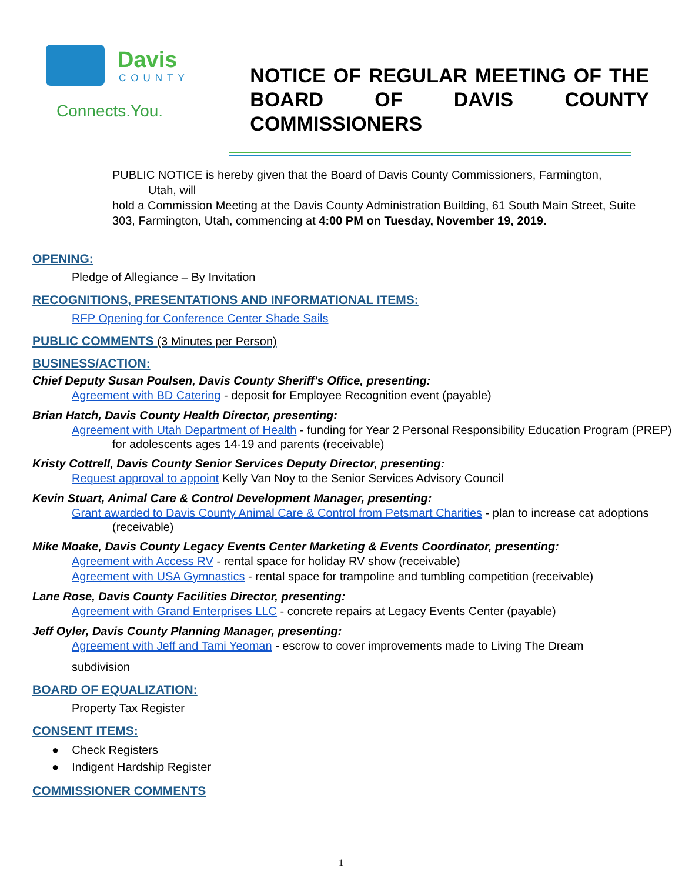Davis
COUNTY
Connects.You.
NOTICE OF REGULAR MEETING OF THE BOARD OF DAVIS COUNTY COMMISSIONERS
PUBLIC NOTICE is hereby given that the Board of Davis County Commissioners, Farmington,
Utah, will
hold a Commission Meeting at the Davis County Administration Building, 61 South Main Street, Suite 303, Farmington, Utah, commencing at 4:00 PM on Tuesday, November 19, 2019.
OPENING:
Pledge of Allegiance – By Invitation
RECOGNITIONS, PRESENTATIONS AND INFORMATIONAL ITEMS:
RFP Opening for Conference Center Shade Sails
PUBLIC COMMENTS (3 Minutes per Person)
BUSINESS/ACTION:
Chief Deputy Susan Poulsen, Davis County Sheriff's Office, presenting:
Agreement with BD Catering - deposit for Employee Recognition event (payable)
Brian Hatch, Davis County Health Director, presenting:
Agreement with Utah Department of Health - funding for Year 2 Personal Responsibility Education Program (PREP)
for adolescents ages 14-19 and parents (receivable)
Kristy Cottrell, Davis County Senior Services Deputy Director, presenting:
Request approval to appoint Kelly Van Noy to the Senior Services Advisory Council
Kevin Stuart, Animal Care & Control Development Manager, presenting:
Grant awarded to Davis County Animal Care & Control from Petsmart Charities - plan to increase cat adoptions
(receivable)
Mike Moake, Davis County Legacy Events Center Marketing & Events Coordinator, presenting:
Agreement with Access RV - rental space for holiday RV show (receivable)
Agreement with USA Gymnastics - rental space for trampoline and tumbling competition (receivable)
Lane Rose, Davis County Facilities Director, presenting:
Agreement with Grand Enterprises LLC - concrete repairs at Legacy Events Center (payable)
Jeff Oyler, Davis County Planning Manager, presenting:
Agreement with Jeff and Tami Yeoman - escrow to cover improvements made to Living The Dream
subdivision
BOARD OF EQUALIZATION:
Property Tax Register
CONSENT ITEMS:
● Check Registers
● Indigent Hardship Register
COMMISSIONER COMMENTS
1